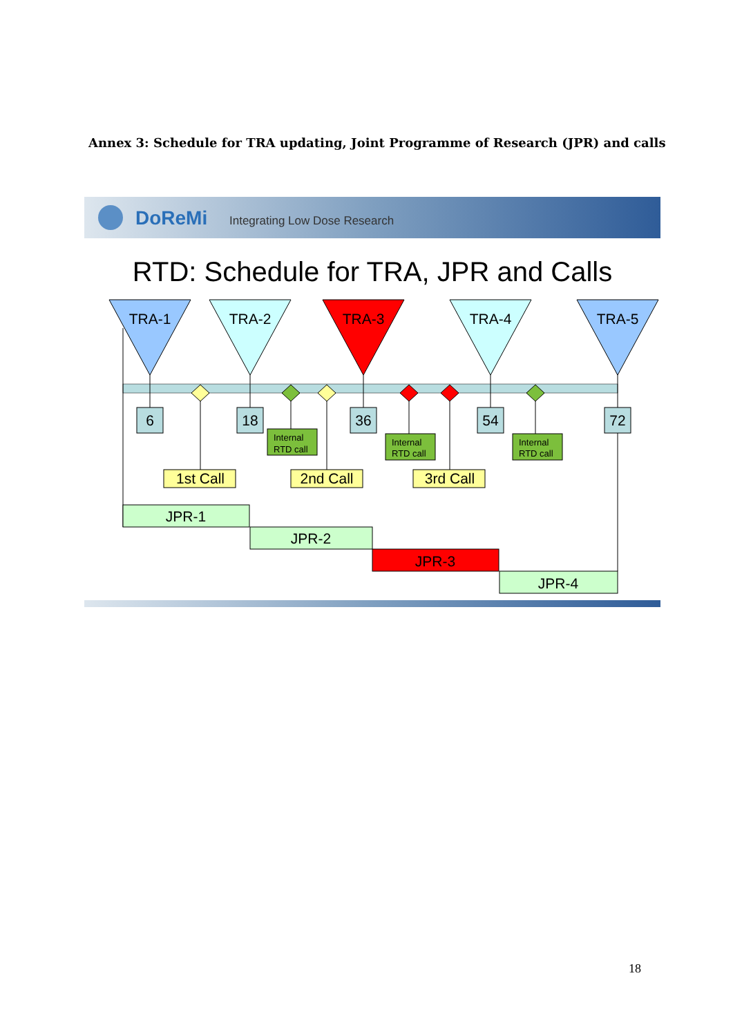Annex 3: Schedule for TRA updating, Joint Programme of Research (JPR) and calls
DoReMi
Integrating Low Dose Research
RTD: Schedule for TRA, JPR and Calls
TRA-1
TRA-2
TRA-3
TRA-4
TRA-5
6
18
36
54
72
1st Call
2nd Call
3rd Call
JPR-1
JPR-2
JPR-3
JPR-4
Internal
RTD call
Internal
RTD call
Internal
RTD call
18